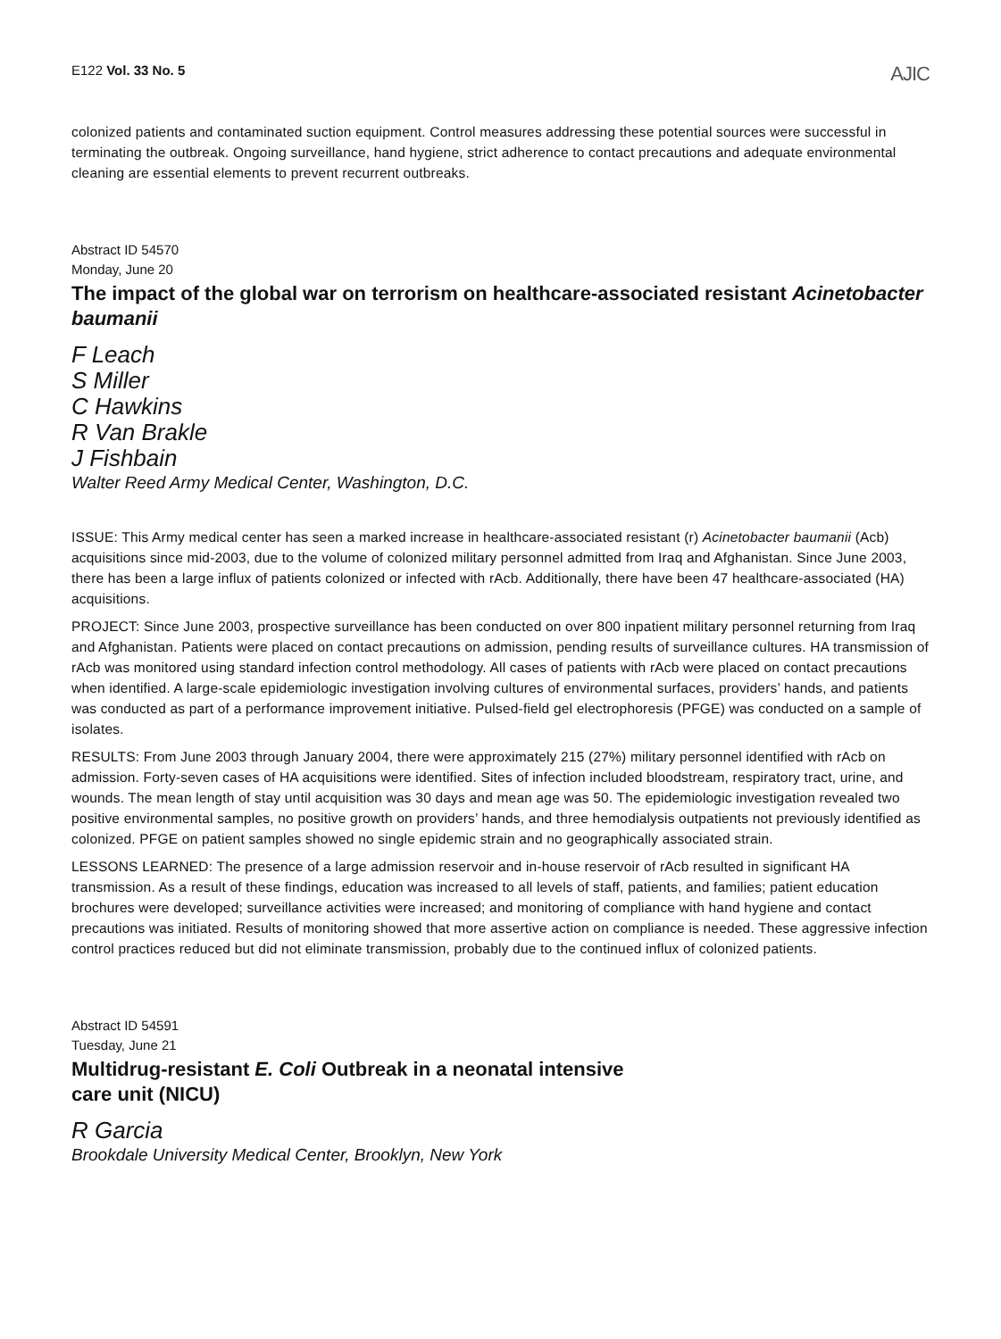E122 Vol. 33 No. 5 AJIC
colonized patients and contaminated suction equipment. Control measures addressing these potential sources were successful in terminating the outbreak. Ongoing surveillance, hand hygiene, strict adherence to contact precautions and adequate environmental cleaning are essential elements to prevent recurrent outbreaks.
Abstract ID 54570
Monday, June 20
The impact of the global war on terrorism on healthcare-associated resistant Acinetobacter baumanii
F Leach
S Miller
C Hawkins
R Van Brakle
J Fishbain
Walter Reed Army Medical Center, Washington, D.C.
ISSUE: This Army medical center has seen a marked increase in healthcare-associated resistant (r) Acinetobacter baumanii (Acb) acquisitions since mid-2003, due to the volume of colonized military personnel admitted from Iraq and Afghanistan. Since June 2003, there has been a large influx of patients colonized or infected with rAcb. Additionally, there have been 47 healthcare-associated (HA) acquisitions.
PROJECT: Since June 2003, prospective surveillance has been conducted on over 800 inpatient military personnel returning from Iraq and Afghanistan. Patients were placed on contact precautions on admission, pending results of surveillance cultures. HA transmission of rAcb was monitored using standard infection control methodology. All cases of patients with rAcb were placed on contact precautions when identified. A large-scale epidemiologic investigation involving cultures of environmental surfaces, providers’ hands, and patients was conducted as part of a performance improvement initiative. Pulsed-field gel electrophoresis (PFGE) was conducted on a sample of isolates.
RESULTS: From June 2003 through January 2004, there were approximately 215 (27%) military personnel identified with rAcb on admission. Forty-seven cases of HA acquisitions were identified. Sites of infection included bloodstream, respiratory tract, urine, and wounds. The mean length of stay until acquisition was 30 days and mean age was 50. The epidemiologic investigation revealed two positive environmental samples, no positive growth on providers’ hands, and three hemodialysis outpatients not previously identified as colonized. PFGE on patient samples showed no single epidemic strain and no geographically associated strain.
LESSONS LEARNED: The presence of a large admission reservoir and in-house reservoir of rAcb resulted in significant HA transmission. As a result of these findings, education was increased to all levels of staff, patients, and families; patient education brochures were developed; surveillance activities were increased; and monitoring of compliance with hand hygiene and contact precautions was initiated. Results of monitoring showed that more assertive action on compliance is needed. These aggressive infection control practices reduced but did not eliminate transmission, probably due to the continued influx of colonized patients.
Abstract ID 54591
Tuesday, June 21
Multidrug-resistant E. Coli Outbreak in a neonatal intensive
care unit (NICU)
R Garcia
Brookdale University Medical Center, Brooklyn, New York